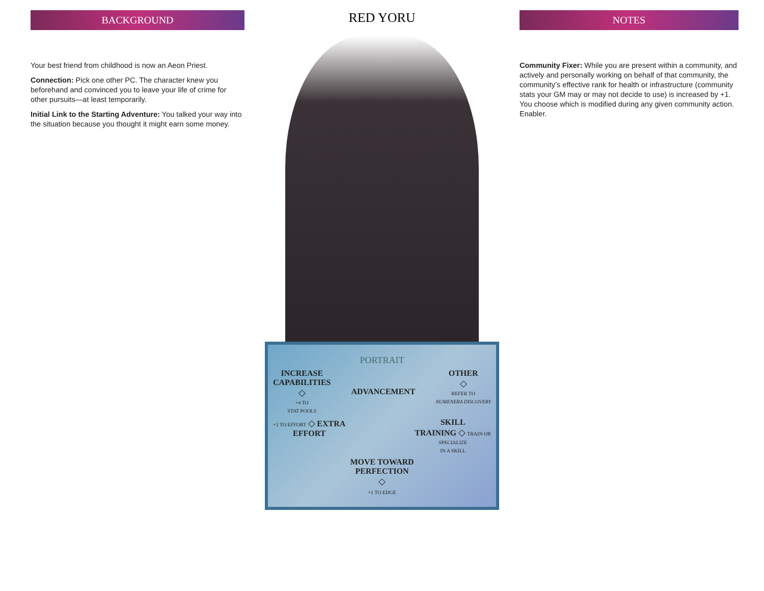BACKGROUND
Your best friend from childhood is now an Aeon Priest.
Connection: Pick one other PC. The character knew you beforehand and convinced you to leave your life of crime for other pursuits—at least temporarily.
Initial Link to the Starting Adventure: You talked your way into the situation because you thought it might earn some money.
RED YORU
PORTRAIT
INCREASE
CAPABILITIES
◇
+4 TO
STAT POOLS
ADVANCEMENT OTHER
◇
REFER TO
NUMENERA DISCOVERY
+1 TO EFFORT ◇ EXTRA
EFFORT
SKILL
TRAINING ◇ TRAIN OR
SPECIALIZE
IN A SKILL
MOVE TOWARD
PERFECTION
◇
+1 TO EDGE
NOTES
Community Fixer: While you are present within a community, and actively and personally working on behalf of that community, the community’s effective rank for health or infrastructure (community stats your GM may or may not decide to use) is increased by +1. You choose which is modified during any given community action. Enabler.